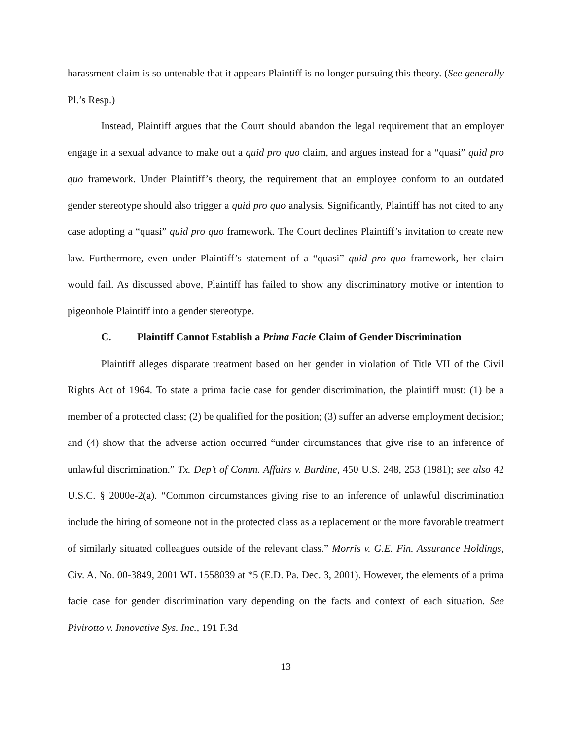harassment claim is so untenable that it appears Plaintiff is no longer pursuing this theory. (See generally Pl.’s Resp.)
Instead, Plaintiff argues that the Court should abandon the legal requirement that an employer engage in a sexual advance to make out a quid pro quo claim, and argues instead for a “quasi” quid pro quo framework. Under Plaintiff’s theory, the requirement that an employee conform to an outdated gender stereotype should also trigger a quid pro quo analysis. Significantly, Plaintiff has not cited to any case adopting a “quasi” quid pro quo framework. The Court declines Plaintiff’s invitation to create new law. Furthermore, even under Plaintiff’s statement of a “quasi” quid pro quo framework, her claim would fail. As discussed above, Plaintiff has failed to show any discriminatory motive or intention to pigeonhole Plaintiff into a gender stereotype.
C. Plaintiff Cannot Establish a Prima Facie Claim of Gender Discrimination
Plaintiff alleges disparate treatment based on her gender in violation of Title VII of the Civil Rights Act of 1964. To state a prima facie case for gender discrimination, the plaintiff must: (1) be a member of a protected class; (2) be qualified for the position; (3) suffer an adverse employment decision; and (4) show that the adverse action occurred “under circumstances that give rise to an inference of unlawful discrimination.” Tx. Dep’t of Comm. Affairs v. Burdine, 450 U.S. 248, 253 (1981); see also 42 U.S.C. § 2000e-2(a). “Common circumstances giving rise to an inference of unlawful discrimination include the hiring of someone not in the protected class as a replacement or the more favorable treatment of similarly situated colleagues outside of the relevant class.” Morris v. G.E. Fin. Assurance Holdings, Civ. A. No. 00-3849, 2001 WL 1558039 at *5 (E.D. Pa. Dec. 3, 2001). However, the elements of a prima facie case for gender discrimination vary depending on the facts and context of each situation. See Pivirotto v. Innovative Sys. Inc., 191 F.3d
13